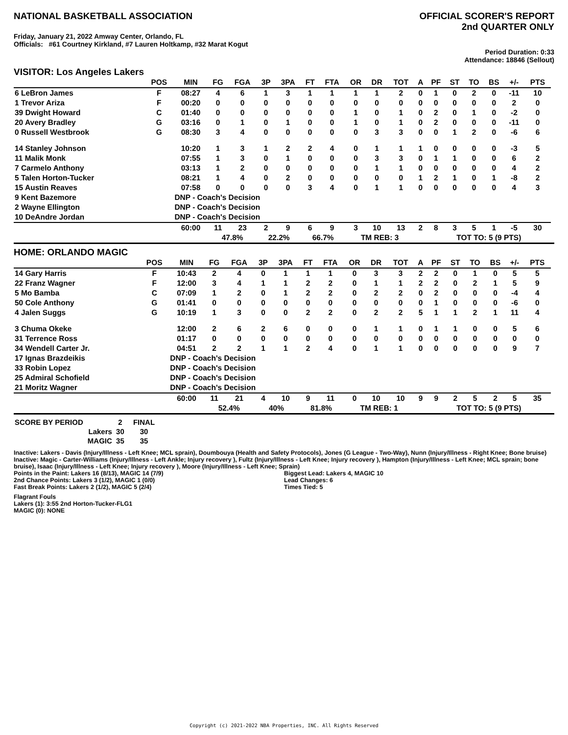NATIONAL BASKETBALL ASSOCIATION
OFFICIAL SCORER'S REPORT
2nd QUARTER ONLY
Friday, January 21, 2022 Amway Center, Orlando, FL
Officials: #61 Courtney Kirkland, #7 Lauren Holtkamp, #32 Marat Kogut
Period Duration: 0:33
Attendance: 18846 (Sellout)
VISITOR: Los Angeles Lakers
| | POS | MIN | FG | FGA | 3P | 3PA | FT | FTA | OR | DR | TOT | A | PF | ST | TO | BS | +/- | PTS | |
| --- | --- | --- | --- | --- | --- | --- | --- | --- | --- | --- | --- | --- | --- | --- | --- | --- | --- | --- | --- |
| 6 LeBron James | F | 08:27 | 4 | 6 | 1 | 3 | 1 | 1 | 1 | 1 | 2 | 0 | 1 | 0 | 2 | 0 | -11 | 10 | |
| 1 Trevor Ariza | F | 00:20 | 0 | 0 | 0 | 0 | 0 | 0 | 0 | 0 | 0 | 0 | 0 | 0 | 0 | 0 | 2 | 0 | |
| 39 Dwight Howard | C | 01:40 | 0 | 0 | 0 | 0 | 0 | 0 | 1 | 0 | 1 | 0 | 2 | 0 | 1 | 0 | -2 | 0 | |
| 20 Avery Bradley | G | 03:16 | 0 | 1 | 0 | 1 | 0 | 0 | 1 | 0 | 1 | 0 | 2 | 0 | 0 | 0 | -11 | 0 | |
| 0 Russell Westbrook | G | 08:30 | 3 | 4 | 0 | 0 | 0 | 0 | 0 | 3 | 3 | 0 | 0 | 1 | 2 | 0 | -6 | 6 | |
| 14 Stanley Johnson | | 10:20 | 1 | 3 | 1 | 2 | 2 | 4 | 0 | 1 | 1 | 1 | 0 | 0 | 0 | 0 | -3 | 5 | |
| 11 Malik Monk | | 07:55 | 1 | 3 | 0 | 1 | 0 | 0 | 0 | 3 | 3 | 0 | 1 | 1 | 0 | 0 | 6 | 2 | |
| 7 Carmelo Anthony | | 03:13 | 1 | 2 | 0 | 0 | 0 | 0 | 0 | 1 | 1 | 0 | 0 | 0 | 0 | 0 | 4 | 2 | |
| 5 Talen Horton-Tucker | | 08:21 | 1 | 4 | 0 | 2 | 0 | 0 | 0 | 0 | 0 | 1 | 2 | 1 | 0 | 1 | -8 | 2 | |
| 15 Austin Reaves | | 07:58 | 0 | 0 | 0 | 0 | 3 | 4 | 0 | 1 | 1 | 0 | 0 | 0 | 0 | 0 | 4 | 3 | |
| 9 Kent Bazemore | | DNP - Coach's Decision | | | | | | | | | | | | | | | | | |
| 2 Wayne Ellington | | DNP - Coach's Decision | | | | | | | | | | | | | | | | | |
| 10 DeAndre Jordan | | DNP - Coach's Decision | | | | | | | | | | | | | | | | | |
| | | 60:00 | 11 | 23 | 2 | 9 | 6 | 9 | 3 | 10 | 13 | 2 | 8 | 3 | 5 | 1 | -5 | 30 | |
| | | | 47.8% | | 22.2% | | 66.7% | | TM REB: 3 | | | | TOT TO: 5 (9 PTS) | | | | | | |
HOME: ORLANDO MAGIC
| | POS | MIN | FG | FGA | 3P | 3PA | FT | FTA | OR | DR | TOT | A | PF | ST | TO | BS | +/- | PTS | |
| --- | --- | --- | --- | --- | --- | --- | --- | --- | --- | --- | --- | --- | --- | --- | --- | --- | --- | --- | --- |
| 14 Gary Harris | F | 10:43 | 2 | 4 | 0 | 1 | 1 | 1 | 0 | 3 | 3 | 2 | 2 | 0 | 1 | 0 | 5 | 5 | |
| 22 Franz Wagner | F | 12:00 | 3 | 4 | 1 | 1 | 2 | 2 | 0 | 1 | 1 | 2 | 2 | 0 | 2 | 1 | 5 | 9 | |
| 5 Mo Bamba | C | 07:09 | 1 | 2 | 0 | 1 | 2 | 2 | 0 | 2 | 2 | 0 | 2 | 0 | 0 | 0 | -4 | 4 | |
| 50 Cole Anthony | G | 01:41 | 0 | 0 | 0 | 0 | 0 | 0 | 0 | 0 | 0 | 0 | 1 | 0 | 0 | 0 | -6 | 0 | |
| 4 Jalen Suggs | G | 10:19 | 1 | 3 | 0 | 0 | 2 | 2 | 0 | 2 | 2 | 5 | 1 | 1 | 2 | 1 | 11 | 4 | |
| 3 Chuma Okeke | | 12:00 | 2 | 6 | 2 | 6 | 0 | 0 | 0 | 1 | 1 | 0 | 1 | 1 | 0 | 0 | 5 | 6 | |
| 31 Terrence Ross | | 01:17 | 0 | 0 | 0 | 0 | 0 | 0 | 0 | 0 | 0 | 0 | 0 | 0 | 0 | 0 | 0 | 0 | |
| 34 Wendell Carter Jr. | | 04:51 | 2 | 2 | 1 | 1 | 2 | 4 | 0 | 1 | 1 | 0 | 0 | 0 | 0 | 0 | 9 | 7 | |
| 17 Ignas Brazdeikis | | DNP - Coach's Decision | | | | | | | | | | | | | | | | | |
| 33 Robin Lopez | | DNP - Coach's Decision | | | | | | | | | | | | | | | | | |
| 25 Admiral Schofield | | DNP - Coach's Decision | | | | | | | | | | | | | | | | | |
| 21 Moritz Wagner | | DNP - Coach's Decision | | | | | | | | | | | | | | | | | |
| | | 60:00 | 11 | 21 | 4 | 10 | 9 | 11 | 0 | 10 | 10 | 9 | 9 | 2 | 5 | 2 | 5 | 35 | |
| | | | 52.4% | | 40% | | 81.8% | | TM REB: 1 | | | | TOT TO: 5 (9 PTS) | | | | | | |
| SCORE BY PERIOD | 2 | FINAL |
| Lakers | 30 | 30 |
| MAGIC | 35 | 35 |
Inactive: Lakers - Davis (Injury/Illness - Left Knee; MCL sprain), Doumbouya (Health and Safety Protocols), Jones (G League - Two-Way), Nunn (Injury/Illness - Right Knee; Bone bruise)
Inactive: Magic - Carter-Williams (Injury/Illness - Left Ankle; Injury recovery ), Fultz (Injury/Illness - Left Knee; Injury recovery ), Hampton (Injury/Illness - Left Knee; MCL sprain; bone bruise), Isaac (Injury/Illness - Left Knee; Injury recovery ), Moore (Injury/Illness - Left Knee; Sprain)
Points in the Paint: Lakers 16 (8/13), MAGIC 14 (7/9)
2nd Chance Points: Lakers 3 (1/2), MAGIC 1 (0/0)
Fast Break Points: Lakers 2 (1/2), MAGIC 5 (2/4)
Biggest Lead: Lakers 4, MAGIC 10
Lead Changes: 6
Times Tied: 5
Flagrant Fouls
Lakers (1): 3:55 2nd Horton-Tucker-FLG1
MAGIC (0): NONE
Copyright (c) 2021-2022 NBA Properties, INC. All Rights Reserved